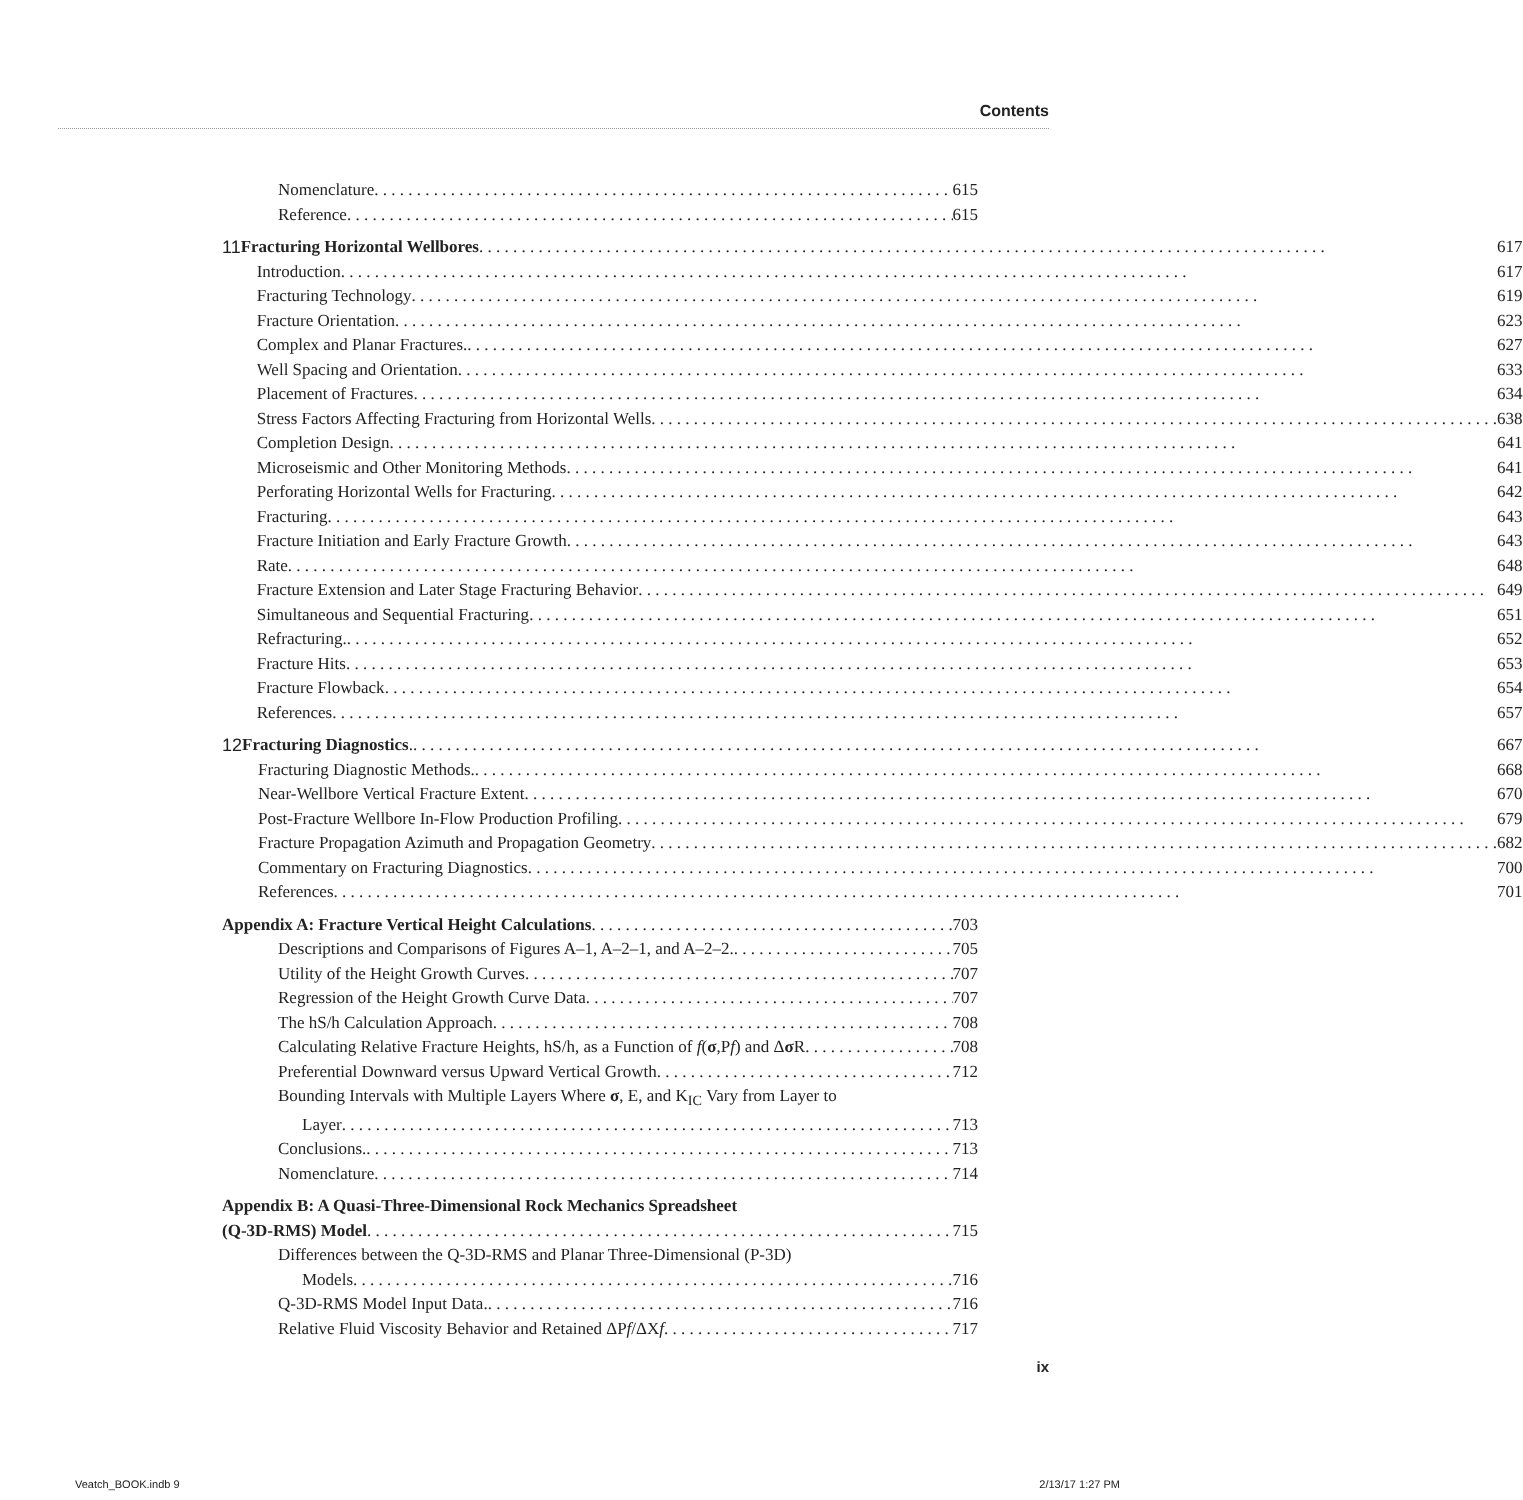Contents
Nomenclature 615
Reference 615
11 Fracturing Horizontal Wellbores 617
Introduction 617
Fracturing Technology 619
Fracture Orientation 623
Complex and Planar Fractures. 627
Well Spacing and Orientation 633
Placement of Fractures 634
Stress Factors Affecting Fracturing from Horizontal Wells 638
Completion Design 641
Microseismic and Other Monitoring Methods 641
Perforating Horizontal Wells for Fracturing 642
Fracturing 643
Fracture Initiation and Early Fracture Growth 643
Rate 648
Fracture Extension and Later Stage Fracturing Behavior 649
Simultaneous and Sequential Fracturing 651
Refracturing. 652
Fracture Hits 653
Fracture Flowback 654
References 657
12 Fracturing Diagnostics. 667
Fracturing Diagnostic Methods. 668
Near-Wellbore Vertical Fracture Extent 670
Post-Fracture Wellbore In-Flow Production Profiling 679
Fracture Propagation Azimuth and Propagation Geometry 682
Commentary on Fracturing Diagnostics 700
References 701
Appendix A: Fracture Vertical Height Calculations 703
Descriptions and Comparisons of Figures A–1, A–2–1, and A–2–2. 705
Utility of the Height Growth Curves 707
Regression of the Height Growth Curve Data 707
The hS/h Calculation Approach 708
Calculating Relative Fracture Heights, hS/h, as a Function of f(σ,Pf) and Δσ R 708
Preferential Downward versus Upward Vertical Growth 712
Bounding Intervals with Multiple Layers Where σ, E, and K<sub>IC</sub> Vary from Layer to
Layer 713
Conclusions. 713
Nomenclature 714
Appendix B: A Quasi-Three-Dimensional Rock Mechanics Spreadsheet
(Q-3D-RMS) Model 715
Differences between the Q-3D-RMS and Planar Three-Dimensional (P-3D)
Models 716
Q-3D-RMS Model Input Data. 716
Relative Fluid Viscosity Behavior and Retained ΔPf/ΔXf 717
ix
Veatch_BOOK.indb 9 2/13/17 1:27 PM